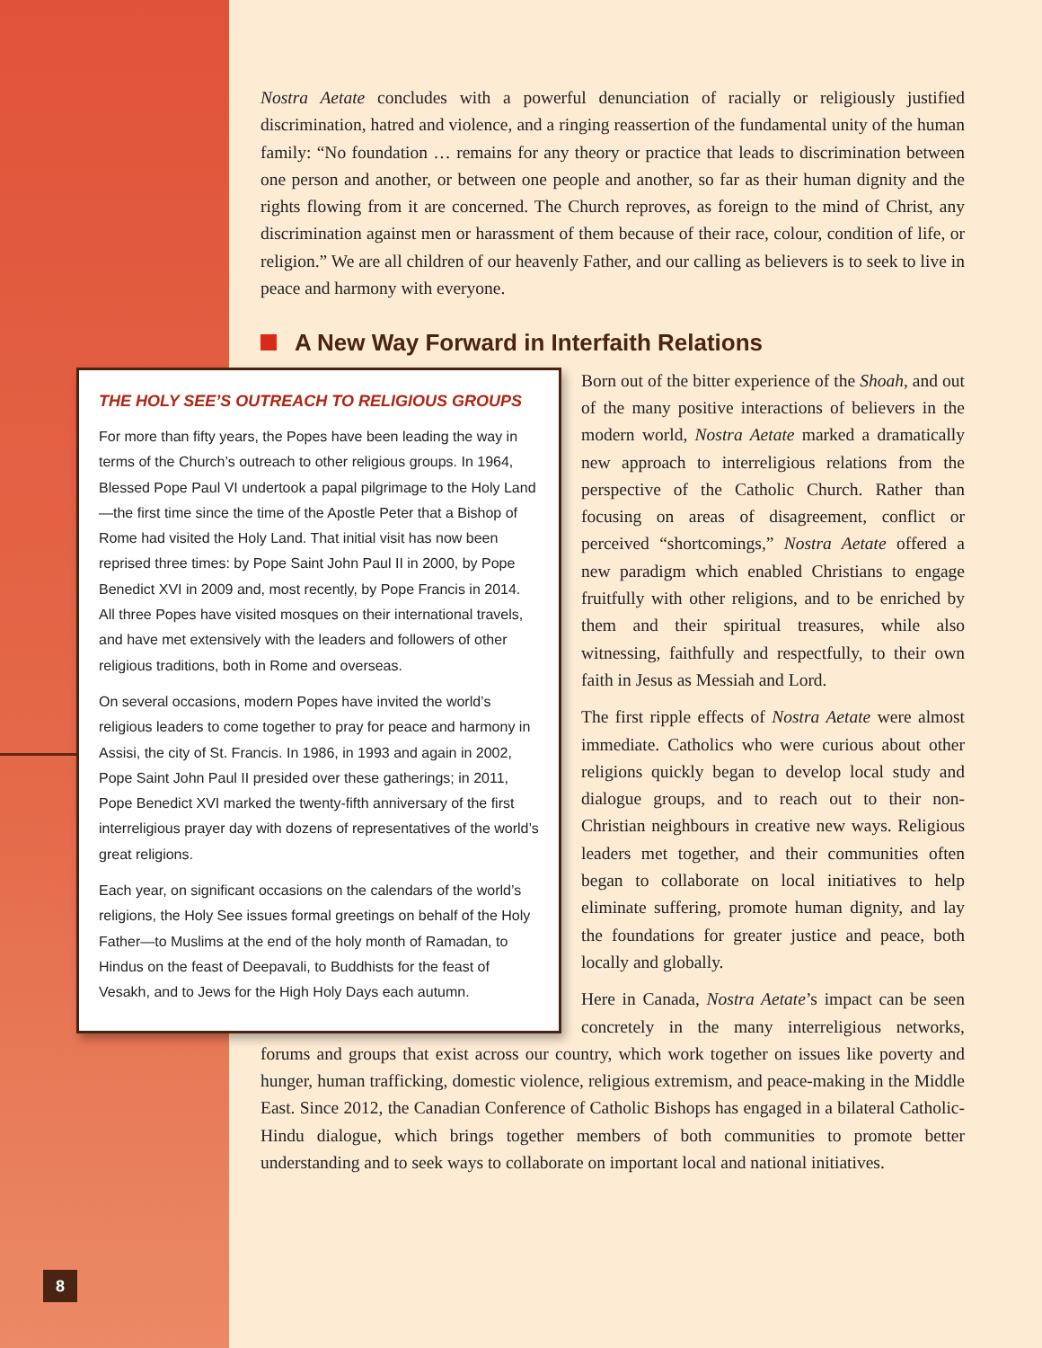Nostra Aetate concludes with a powerful denunciation of racially or religiously justified discrimination, hatred and violence, and a ringing reassertion of the fundamental unity of the human family: “No foundation … remains for any theory or practice that leads to discrimination between one person and another, or between one people and another, so far as their human dignity and the rights flowing from it are concerned. The Church reproves, as foreign to the mind of Christ, any discrimination against men or harassment of them because of their race, colour, condition of life, or religion.” We are all children of our heavenly Father, and our calling as believers is to seek to live in peace and harmony with everyone.
A New Way Forward in Interfaith Relations
THE HOLY SEE’S OUTREACH TO RELIGIOUS GROUPS
For more than fifty years, the Popes have been leading the way in terms of the Church’s outreach to other religious groups. In 1964, Blessed Pope Paul VI undertook a papal pilgrimage to the Holy Land—the first time since the time of the Apostle Peter that a Bishop of Rome had visited the Holy Land. That initial visit has now been reprised three times: by Pope Saint John Paul II in 2000, by Pope Benedict XVI in 2009 and, most recently, by Pope Francis in 2014. All three Popes have visited mosques on their international travels, and have met extensively with the leaders and followers of other religious traditions, both in Rome and overseas.
On several occasions, modern Popes have invited the world’s religious leaders to come together to pray for peace and harmony in Assisi, the city of St. Francis. In 1986, in 1993 and again in 2002, Pope Saint John Paul II presided over these gatherings; in 2011, Pope Benedict XVI marked the twenty-fifth anniversary of the first interreligious prayer day with dozens of representatives of the world’s great religions.
Each year, on significant occasions on the calendars of the world’s religions, the Holy See issues formal greetings on behalf of the Holy Father—to Muslims at the end of the holy month of Ramadan, to Hindus on the feast of Deepavali, to Buddhists for the feast of Vesakh, and to Jews for the High Holy Days each autumn.
Born out of the bitter experience of the Shoah, and out of the many positive interactions of believers in the modern world, Nostra Aetate marked a dramatically new approach to interreligious relations from the perspective of the Catholic Church. Rather than focusing on areas of disagreement, conflict or perceived “shortcomings,” Nostra Aetate offered a new paradigm which enabled Christians to engage fruitfully with other religions, and to be enriched by them and their spiritual treasures, while also witnessing, faithfully and respectfully, to their own faith in Jesus as Messiah and Lord.
The first ripple effects of Nostra Aetate were almost immediate. Catholics who were curious about other religions quickly began to develop local study and dialogue groups, and to reach out to their non-Christian neighbours in creative new ways. Religious leaders met together, and their communities often began to collaborate on local initiatives to help eliminate suffering, promote human dignity, and lay the foundations for greater justice and peace, both locally and globally.
Here in Canada, Nostra Aetate’s impact can be seen concretely in the many interreligious networks, forums and groups that exist across our country, which work together on issues like poverty and hunger, human trafficking, domestic violence, religious extremism, and peace-making in the Middle East. Since 2012, the Canadian Conference of Catholic Bishops has engaged in a bilateral Catholic-Hindu dialogue, which brings together members of both communities to promote better understanding and to seek ways to collaborate on important local and national initiatives.
8